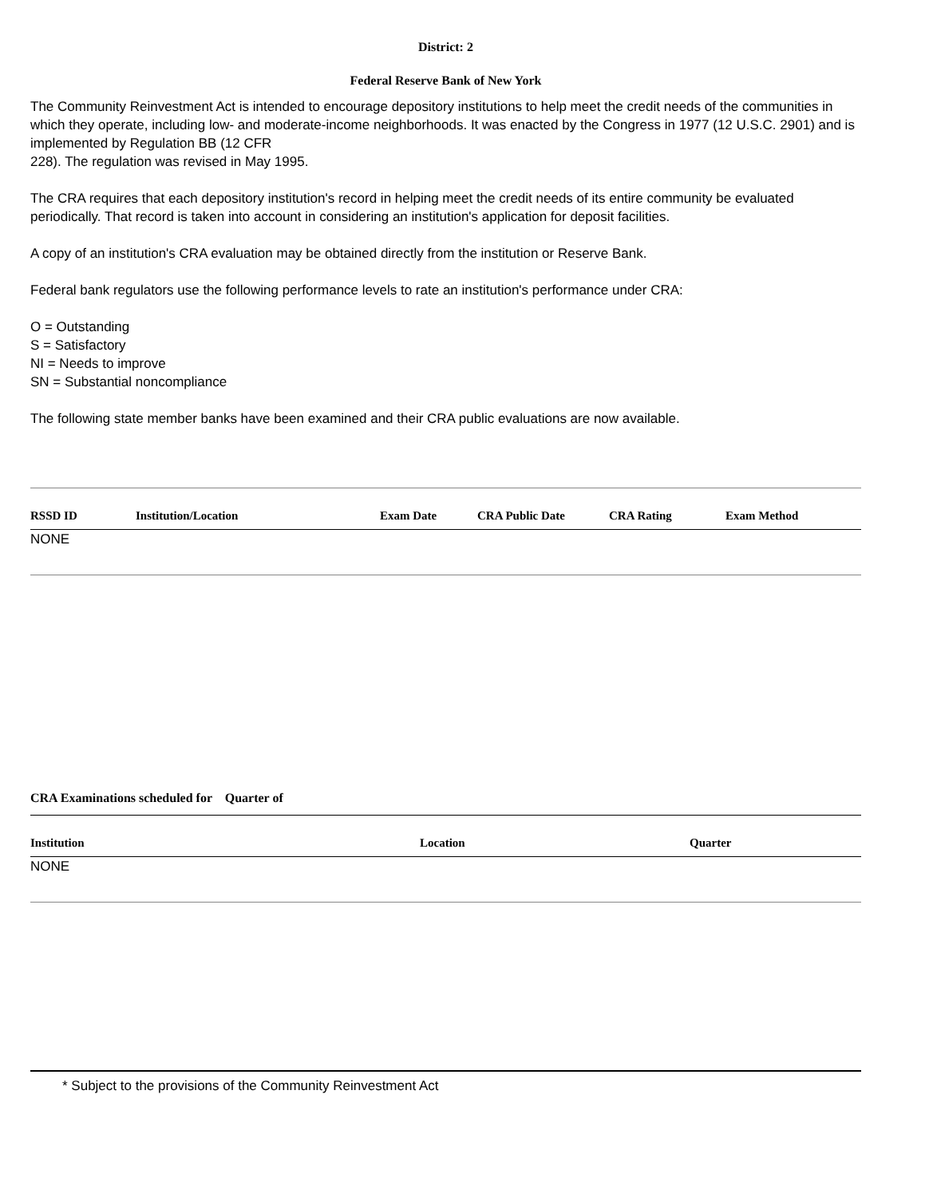District: 2
Federal Reserve Bank of New York
The Community Reinvestment Act is intended to encourage depository institutions to help meet the credit needs of the communities in which they operate, including low- and moderate-income neighborhoods. It was enacted by the Congress in 1977 (12 U.S.C. 2901) and is implemented by Regulation BB (12 CFR
228). The regulation was revised in May 1995.
The CRA requires that each depository institution's record in helping meet the credit needs of its entire community be evaluated periodically. That record is taken into account in considering an institution's application for deposit facilities.
A copy of an institution's CRA evaluation may be obtained directly from the institution or Reserve Bank.
Federal bank regulators use the following performance levels to rate an institution's performance under CRA:
O = Outstanding
S = Satisfactory
NI = Needs to improve
SN = Substantial noncompliance
The following state member banks have been examined and their CRA public evaluations are now available.
| RSSD ID | Institution/Location | Exam Date | CRA Public Date | CRA Rating | Exam Method |
| --- | --- | --- | --- | --- | --- |
| NONE | | | | | |
CRA Examinations scheduled for Quarter of
| Institution | Location | Quarter |
| --- | --- | --- |
| NONE | | |
* Subject to the provisions of the Community Reinvestment Act